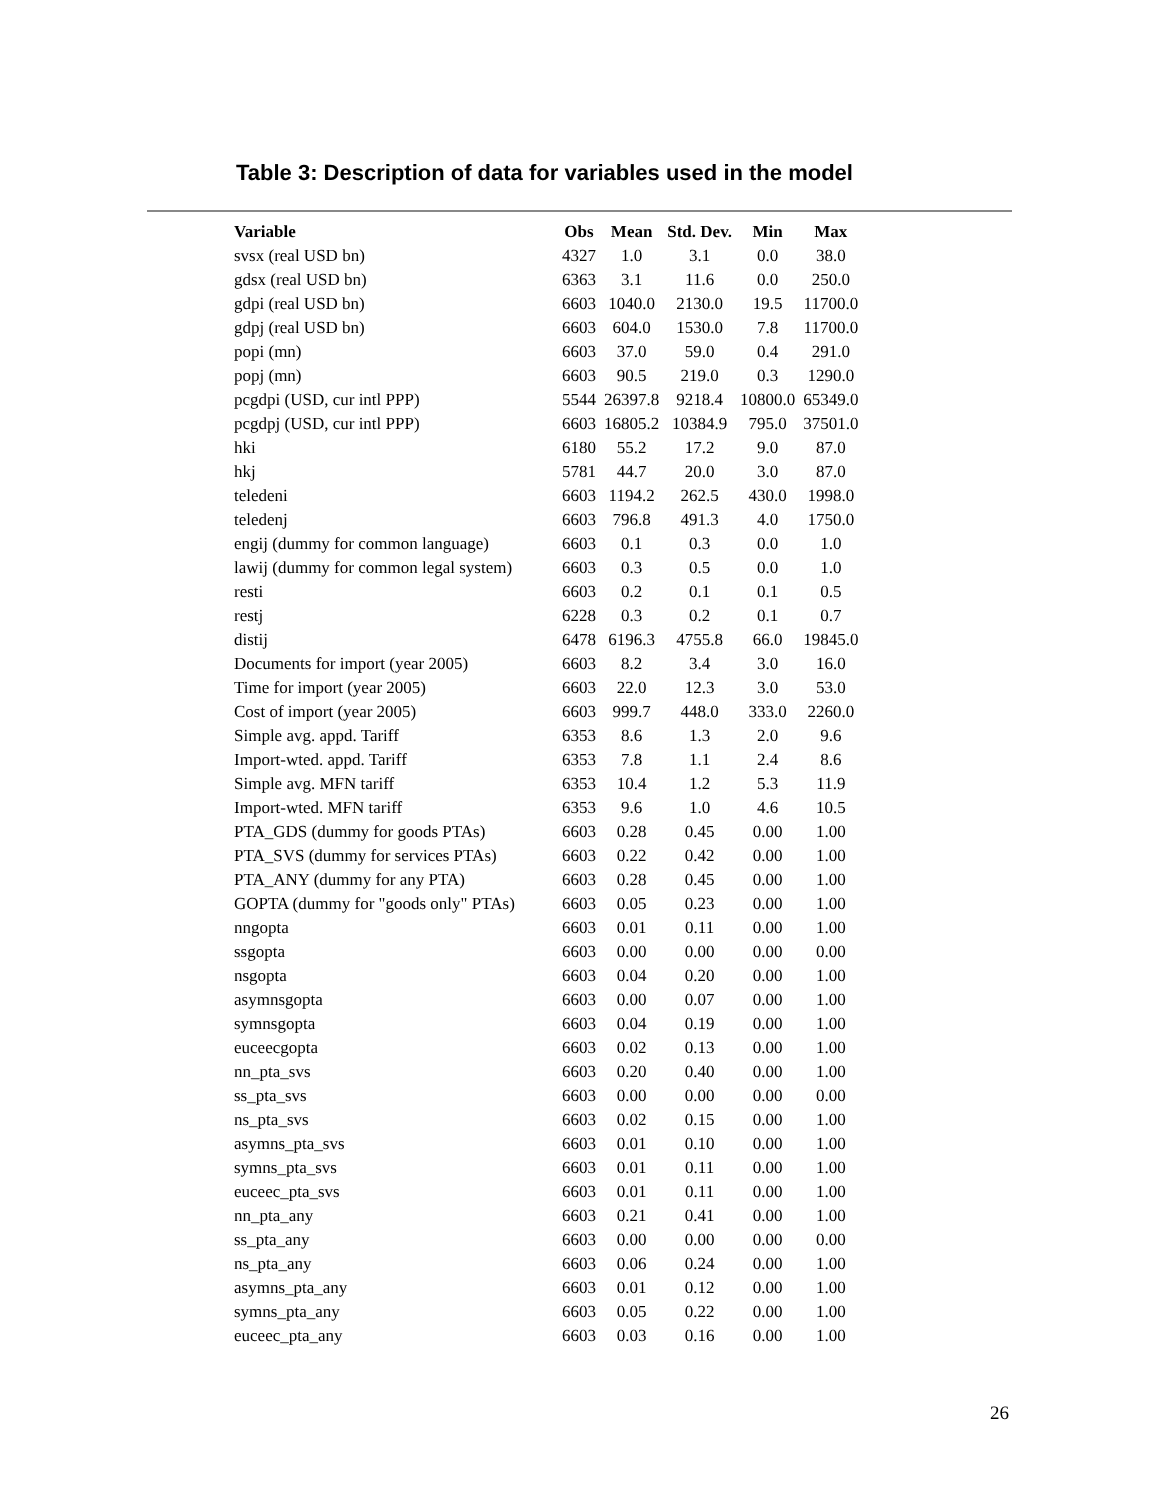Table 3: Description of data for variables used in the model
| Variable | Obs | Mean | Std. Dev. | Min | Max |
| --- | --- | --- | --- | --- | --- |
| svsx (real USD bn) | 4327 | 1.0 | 3.1 | 0.0 | 38.0 |
| gdsx (real USD bn) | 6363 | 3.1 | 11.6 | 0.0 | 250.0 |
| gdpi (real USD bn) | 6603 | 1040.0 | 2130.0 | 19.5 | 11700.0 |
| gdpj (real USD bn) | 6603 | 604.0 | 1530.0 | 7.8 | 11700.0 |
| popi (mn) | 6603 | 37.0 | 59.0 | 0.4 | 291.0 |
| popj (mn) | 6603 | 90.5 | 219.0 | 0.3 | 1290.0 |
| pcgdpi (USD, cur intl PPP) | 5544 | 26397.8 | 9218.4 | 10800.0 | 65349.0 |
| pcgdpj (USD, cur intl PPP) | 6603 | 16805.2 | 10384.9 | 795.0 | 37501.0 |
| hki | 6180 | 55.2 | 17.2 | 9.0 | 87.0 |
| hkj | 5781 | 44.7 | 20.0 | 3.0 | 87.0 |
| teledeni | 6603 | 1194.2 | 262.5 | 430.0 | 1998.0 |
| teledenj | 6603 | 796.8 | 491.3 | 4.0 | 1750.0 |
| engij (dummy for common language) | 6603 | 0.1 | 0.3 | 0.0 | 1.0 |
| lawij (dummy for common legal system) | 6603 | 0.3 | 0.5 | 0.0 | 1.0 |
| resti | 6603 | 0.2 | 0.1 | 0.1 | 0.5 |
| restj | 6228 | 0.3 | 0.2 | 0.1 | 0.7 |
| distij | 6478 | 6196.3 | 4755.8 | 66.0 | 19845.0 |
| Documents for import (year 2005) | 6603 | 8.2 | 3.4 | 3.0 | 16.0 |
| Time for import (year 2005) | 6603 | 22.0 | 12.3 | 3.0 | 53.0 |
| Cost of import (year 2005) | 6603 | 999.7 | 448.0 | 333.0 | 2260.0 |
| Simple avg. appd. Tariff | 6353 | 8.6 | 1.3 | 2.0 | 9.6 |
| Import-wted. appd. Tariff | 6353 | 7.8 | 1.1 | 2.4 | 8.6 |
| Simple avg. MFN tariff | 6353 | 10.4 | 1.2 | 5.3 | 11.9 |
| Import-wted. MFN tariff | 6353 | 9.6 | 1.0 | 4.6 | 10.5 |
| PTA_GDS (dummy for goods PTAs) | 6603 | 0.28 | 0.45 | 0.00 | 1.00 |
| PTA_SVS (dummy for services PTAs) | 6603 | 0.22 | 0.42 | 0.00 | 1.00 |
| PTA_ANY (dummy for any PTA) | 6603 | 0.28 | 0.45 | 0.00 | 1.00 |
| GOPTA (dummy for "goods only" PTAs) | 6603 | 0.05 | 0.23 | 0.00 | 1.00 |
| nngopta | 6603 | 0.01 | 0.11 | 0.00 | 1.00 |
| ssgopta | 6603 | 0.00 | 0.00 | 0.00 | 0.00 |
| nsgopta | 6603 | 0.04 | 0.20 | 0.00 | 1.00 |
| asymnsgopta | 6603 | 0.00 | 0.07 | 0.00 | 1.00 |
| symnsgopta | 6603 | 0.04 | 0.19 | 0.00 | 1.00 |
| euceecgopta | 6603 | 0.02 | 0.13 | 0.00 | 1.00 |
| nn_pta_svs | 6603 | 0.20 | 0.40 | 0.00 | 1.00 |
| ss_pta_svs | 6603 | 0.00 | 0.00 | 0.00 | 0.00 |
| ns_pta_svs | 6603 | 0.02 | 0.15 | 0.00 | 1.00 |
| asymns_pta_svs | 6603 | 0.01 | 0.10 | 0.00 | 1.00 |
| symns_pta_svs | 6603 | 0.01 | 0.11 | 0.00 | 1.00 |
| euceec_pta_svs | 6603 | 0.01 | 0.11 | 0.00 | 1.00 |
| nn_pta_any | 6603 | 0.21 | 0.41 | 0.00 | 1.00 |
| ss_pta_any | 6603 | 0.00 | 0.00 | 0.00 | 0.00 |
| ns_pta_any | 6603 | 0.06 | 0.24 | 0.00 | 1.00 |
| asymns_pta_any | 6603 | 0.01 | 0.12 | 0.00 | 1.00 |
| symns_pta_any | 6603 | 0.05 | 0.22 | 0.00 | 1.00 |
| euceec_pta_any | 6603 | 0.03 | 0.16 | 0.00 | 1.00 |
26